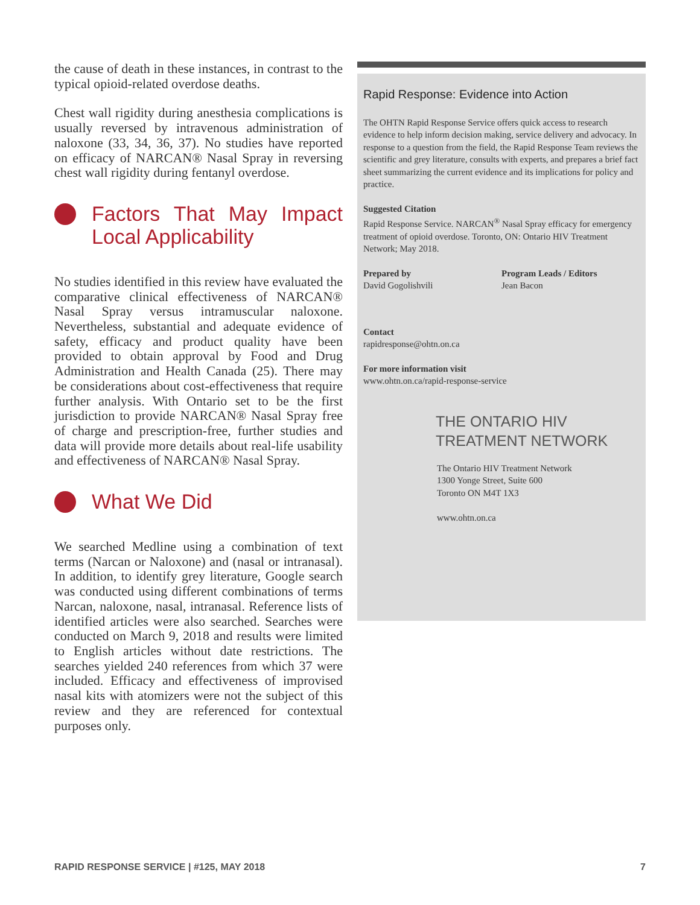the cause of death in these instances, in contrast to the typical opioid-related overdose deaths.
Chest wall rigidity during anesthesia complications is usually reversed by intravenous administration of naloxone (33, 34, 36, 37). No studies have reported on efficacy of NARCAN® Nasal Spray in reversing chest wall rigidity during fentanyl overdose.
Factors That May Impact Local Applicability
No studies identified in this review have evaluated the comparative clinical effectiveness of NARCAN® Nasal Spray versus intramuscular naloxone. Nevertheless, substantial and adequate evidence of safety, efficacy and product quality have been provided to obtain approval by Food and Drug Administration and Health Canada (25). There may be considerations about cost-effectiveness that require further analysis. With Ontario set to be the first jurisdiction to provide NARCAN® Nasal Spray free of charge and prescription-free, further studies and data will provide more details about real-life usability and effectiveness of NARCAN® Nasal Spray.
What We Did
We searched Medline using a combination of text terms (Narcan or Naloxone) and (nasal or intranasal). In addition, to identify grey literature, Google search was conducted using different combinations of terms Narcan, naloxone, nasal, intranasal. Reference lists of identified articles were also searched. Searches were conducted on March 9, 2018 and results were limited to English articles without date restrictions. The searches yielded 240 references from which 37 were included. Efficacy and effectiveness of improvised nasal kits with atomizers were not the subject of this review and they are referenced for contextual purposes only.
Rapid Response: Evidence into Action
The OHTN Rapid Response Service offers quick access to research evidence to help inform decision making, service delivery and advocacy. In response to a question from the field, the Rapid Response Team reviews the scientific and grey literature, consults with experts, and prepares a brief fact sheet summarizing the current evidence and its implications for policy and practice.
Suggested Citation
Rapid Response Service. NARCAN<sup>®</sup> Nasal Spray efficacy for emergency treatment of opioid overdose. Toronto, ON: Ontario HIV Treatment Network; May 2018.
Prepared by
David Gogolishvili
Program Leads / Editors
Jean Bacon
Contact
rapidresponse@ohtn.on.ca
For more information visit
www.ohtn.on.ca/rapid-response-service
THE ONTARIO HIV
TREATMENT NETWORK
The Ontario HIV Treatment Network
1300 Yonge Street, Suite 600
Toronto ON M4T 1X3
www.ohtn.on.ca
RAPID RESPONSE SERVICE | #125, MAY 2018 7